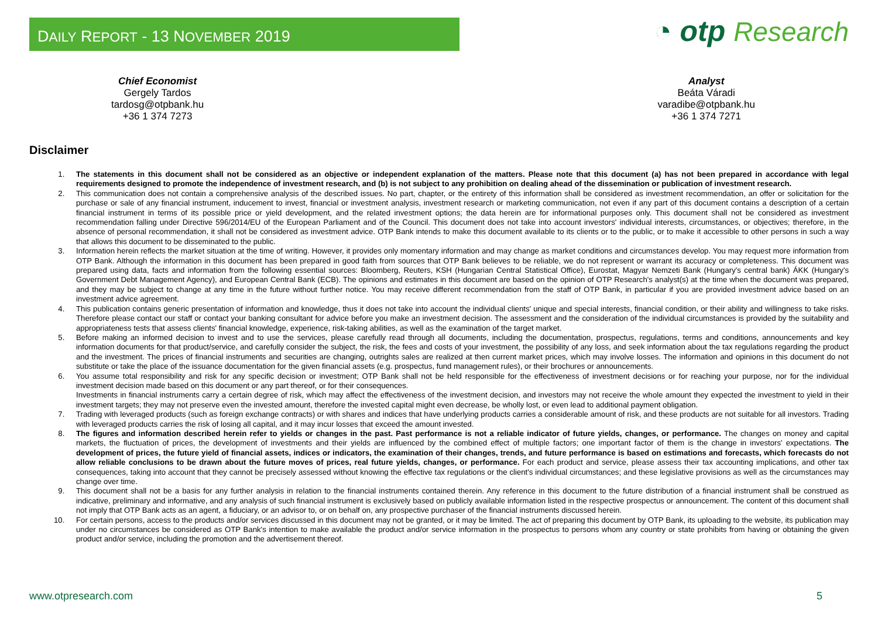DAILY REPORT - 13 NOVEMBER 2019
◔ otp Research
Chief Economist
Gergely Tardos
tardosg@otpbank.hu
+36 1 374 7273
Analyst
Beáta Váradi
varadibe@otpbank.hu
+36 1 374 7271
Disclaimer
1. The statements in this document shall not be considered as an objective or independent explanation of the matters. Please note that this document (a) has not been prepared in accordance with legal requirements designed to promote the independence of investment research, and (b) is not subject to any prohibition on dealing ahead of the dissemination or publication of investment research.
2. This communication does not contain a comprehensive analysis of the described issues. No part, chapter, or the entirety of this information shall be considered as investment recommendation, an offer or solicitation for the purchase or sale of any financial instrument, inducement to invest, financial or investment analysis, investment research or marketing communication, not even if any part of this document contains a description of a certain financial instrument in terms of its possible price or yield development, and the related investment options; the data herein are for informational purposes only. This document shall not be considered as investment recommendation falling under Directive 596/2014/EU of the European Parliament and of the Council. This document does not take into account investors' individual interests, circumstances, or objectives; therefore, in the absence of personal recommendation, it shall not be considered as investment advice. OTP Bank intends to make this document available to its clients or to the public, or to make it accessible to other persons in such a way that allows this document to be disseminated to the public.
3. Information herein reflects the market situation at the time of writing. However, it provides only momentary information and may change as market conditions and circumstances develop. You may request more information from OTP Bank. Although the information in this document has been prepared in good faith from sources that OTP Bank believes to be reliable, we do not represent or warrant its accuracy or completeness. This document was prepared using data, facts and information from the following essential sources: Bloomberg, Reuters, KSH (Hungarian Central Statistical Office), Eurostat, Magyar Nemzeti Bank (Hungary's central bank) ÁKK (Hungary's Government Debt Management Agency), and European Central Bank (ECB). The opinions and estimates in this document are based on the opinion of OTP Research's analyst(s) at the time when the document was prepared, and they may be subject to change at any time in the future without further notice. You may receive different recommendation from the staff of OTP Bank, in particular if you are provided investment advice based on an investment advice agreement.
4. This publication contains generic presentation of information and knowledge, thus it does not take into account the individual clients' unique and special interests, financial condition, or their ability and willingness to take risks. Therefore please contact our staff or contact your banking consultant for advice before you make an investment decision. The assessment and the consideration of the individual circumstances is provided by the suitability and appropriateness tests that assess clients' financial knowledge, experience, risk-taking abilities, as well as the examination of the target market.
5. Before making an informed decision to invest and to use the services, please carefully read through all documents, including the documentation, prospectus, regulations, terms and conditions, announcements and key information documents for that product/service, and carefully consider the subject, the risk, the fees and costs of your investment, the possibility of any loss, and seek information about the tax regulations regarding the product and the investment. The prices of financial instruments and securities are changing, outrights sales are realized at then current market prices, which may involve losses. The information and opinions in this document do not substitute or take the place of the issuance documentation for the given financial assets (e.g. prospectus, fund management rules), or their brochures or announcements.
6. You assume total responsibility and risk for any specific decision or investment; OTP Bank shall not be held responsible for the effectiveness of investment decisions or for reaching your purpose, nor for the individual investment decision made based on this document or any part thereof, or for their consequences.
Investments in financial instruments carry a certain degree of risk, which may affect the effectiveness of the investment decision, and investors may not receive the whole amount they expected the investment to yield in their investment targets; they may not preserve even the invested amount, therefore the invested capital might even decrease, be wholly lost, or even lead to additional payment obligation.
7. Trading with leveraged products (such as foreign exchange contracts) or with shares and indices that have underlying products carries a considerable amount of risk, and these products are not suitable for all investors. Trading with leveraged products carries the risk of losing all capital, and it may incur losses that exceed the amount invested.
8. The figures and information described herein refer to yields or changes in the past. Past performance is not a reliable indicator of future yields, changes, or performance. The changes on money and capital markets, the fluctuation of prices, the development of investments and their yields are influenced by the combined effect of multiple factors; one important factor of them is the change in investors' expectations. The development of prices, the future yield of financial assets, indices or indicators, the examination of their changes, trends, and future performance is based on estimations and forecasts, which forecasts do not allow reliable conclusions to be drawn about the future moves of prices, real future yields, changes, or performance. For each product and service, please assess their tax accounting implications, and other tax consequences, taking into account that they cannot be precisely assessed without knowing the effective tax regulations or the client's individual circumstances; and these legislative provisions as well as the circumstances may change over time.
9. This document shall not be a basis for any further analysis in relation to the financial instruments contained therein. Any reference in this document to the future distribution of a financial instrument shall be construed as indicative, preliminary and informative, and any analysis of such financial instrument is exclusively based on publicly available information listed in the respective prospectus or announcement. The content of this document shall not imply that OTP Bank acts as an agent, a fiduciary, or an advisor to, or on behalf on, any prospective purchaser of the financial instruments discussed herein.
10. For certain persons, access to the products and/or services discussed in this document may not be granted, or it may be limited. The act of preparing this document by OTP Bank, its uploading to the website, its publication may under no circumstances be considered as OTP Bank's intention to make available the product and/or service information in the prospectus to persons whom any country or state prohibits from having or obtaining the given product and/or service, including the promotion and the advertisement thereof.
www.otpresearch.com 5